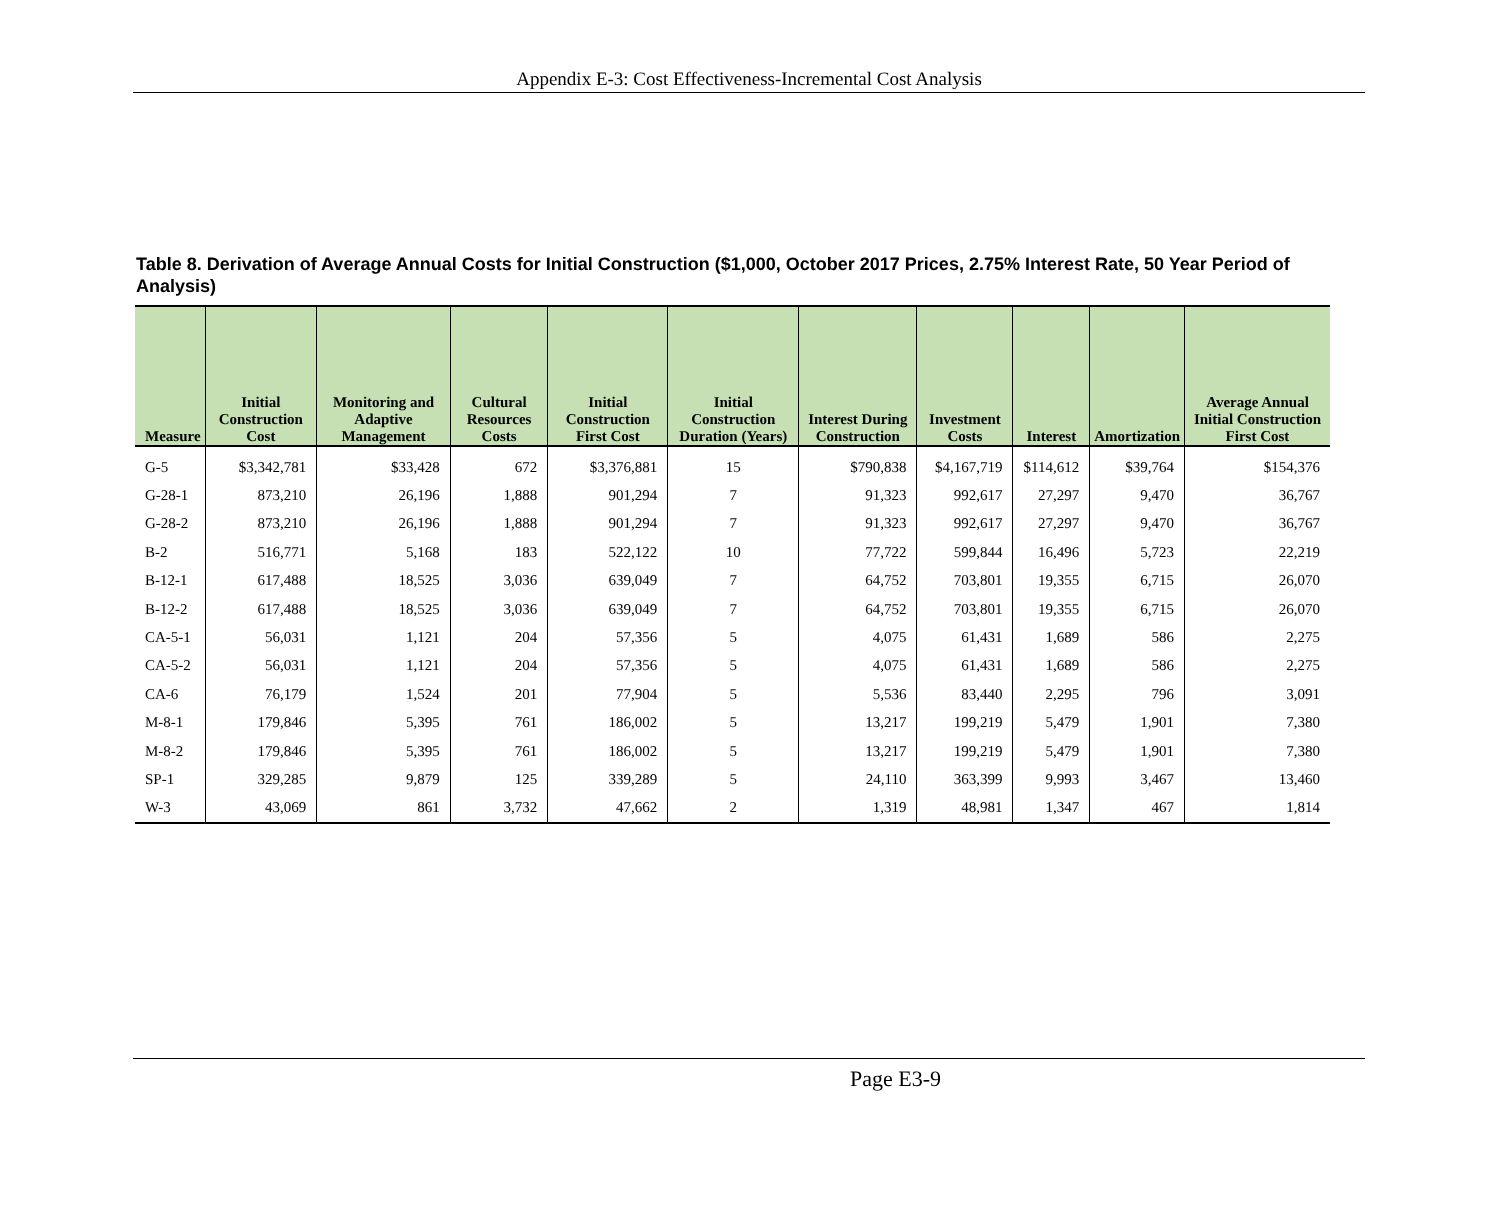Appendix E-3: Cost Effectiveness-Incremental Cost Analysis
Table 8. Derivation of Average Annual Costs for Initial Construction ($1,000, October 2017 Prices, 2.75% Interest Rate, 50 Year Period of Analysis)
| Measure | Initial Construction Cost | Monitoring and Adaptive Management | Cultural Resources Costs | Initial Construction First Cost | Initial Construction Duration (Years) | Interest During Construction | Investment Costs | Interest | Amortization | Average Annual Initial Construction First Cost |
| --- | --- | --- | --- | --- | --- | --- | --- | --- | --- | --- |
| G-5 | $3,342,781 | $33,428 | 672 | $3,376,881 | 15 | $790,838 | $4,167,719 | $114,612 | $39,764 | $154,376 |
| G-28-1 | 873,210 | 26,196 | 1,888 | 901,294 | 7 | 91,323 | 992,617 | 27,297 | 9,470 | 36,767 |
| G-28-2 | 873,210 | 26,196 | 1,888 | 901,294 | 7 | 91,323 | 992,617 | 27,297 | 9,470 | 36,767 |
| B-2 | 516,771 | 5,168 | 183 | 522,122 | 10 | 77,722 | 599,844 | 16,496 | 5,723 | 22,219 |
| B-12-1 | 617,488 | 18,525 | 3,036 | 639,049 | 7 | 64,752 | 703,801 | 19,355 | 6,715 | 26,070 |
| B-12-2 | 617,488 | 18,525 | 3,036 | 639,049 | 7 | 64,752 | 703,801 | 19,355 | 6,715 | 26,070 |
| CA-5-1 | 56,031 | 1,121 | 204 | 57,356 | 5 | 4,075 | 61,431 | 1,689 | 586 | 2,275 |
| CA-5-2 | 56,031 | 1,121 | 204 | 57,356 | 5 | 4,075 | 61,431 | 1,689 | 586 | 2,275 |
| CA-6 | 76,179 | 1,524 | 201 | 77,904 | 5 | 5,536 | 83,440 | 2,295 | 796 | 3,091 |
| M-8-1 | 179,846 | 5,395 | 761 | 186,002 | 5 | 13,217 | 199,219 | 5,479 | 1,901 | 7,380 |
| M-8-2 | 179,846 | 5,395 | 761 | 186,002 | 5 | 13,217 | 199,219 | 5,479 | 1,901 | 7,380 |
| SP-1 | 329,285 | 9,879 | 125 | 339,289 | 5 | 24,110 | 363,399 | 9,993 | 3,467 | 13,460 |
| W-3 | 43,069 | 861 | 3,732 | 47,662 | 2 | 1,319 | 48,981 | 1,347 | 467 | 1,814 |
Page E3-9